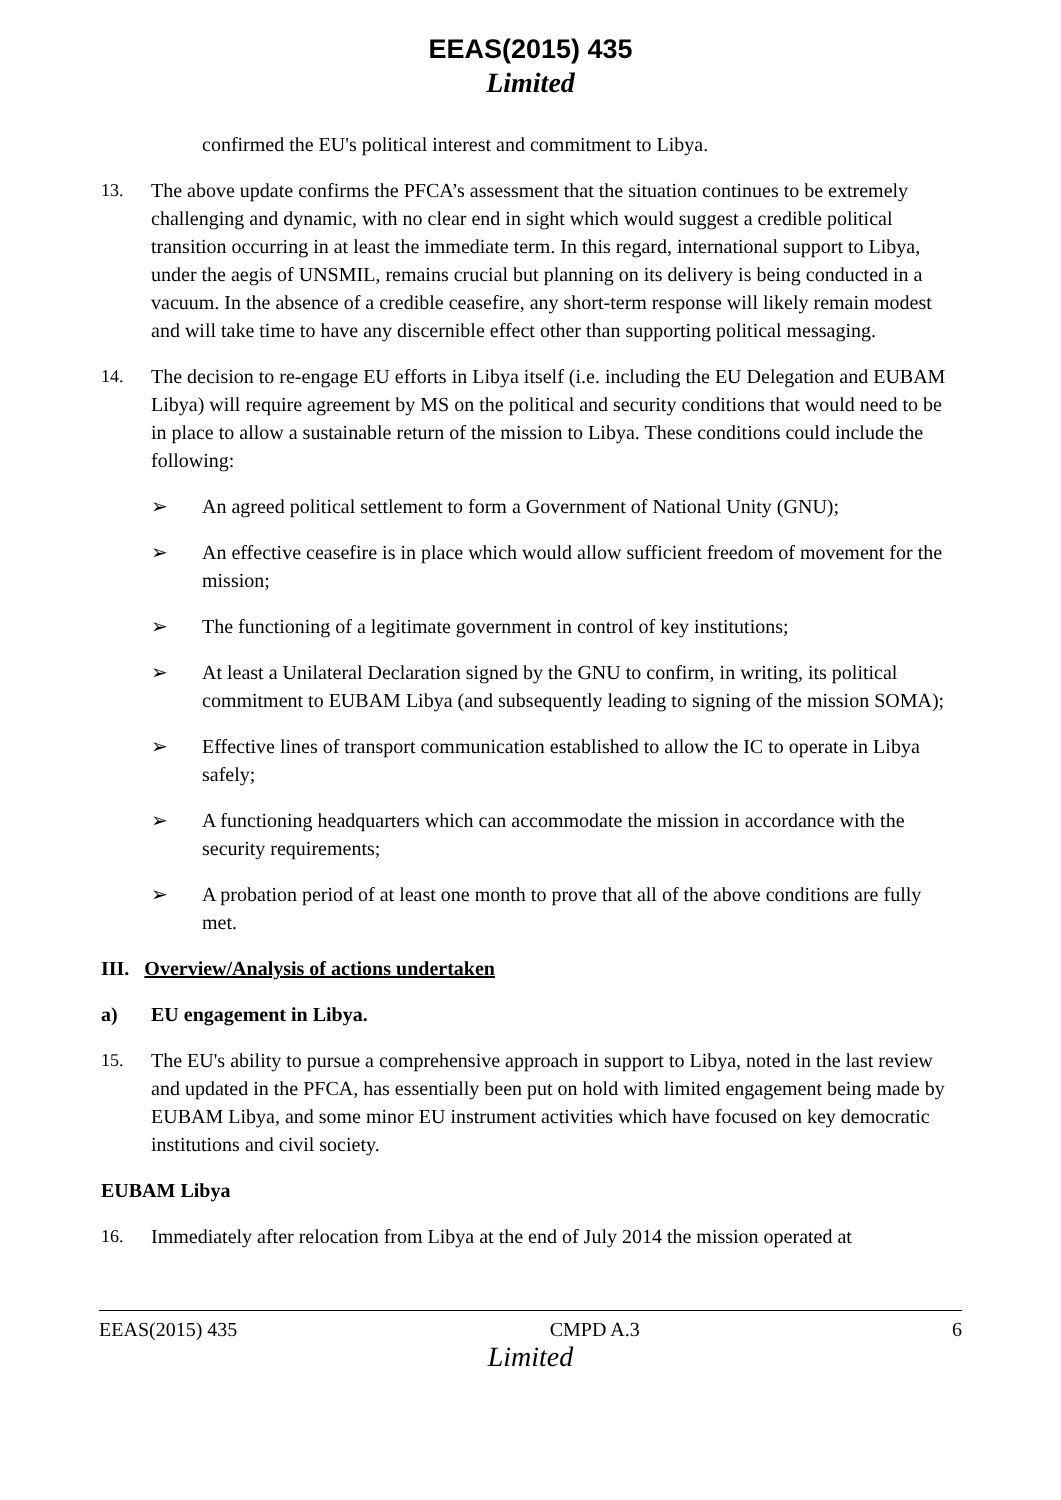EEAS(2015) 435
Limited
confirmed the EU's political interest and commitment to Libya.
13. The above update confirms the PFCA’s assessment that the situation continues to be extremely challenging and dynamic, with no clear end in sight which would suggest a credible political transition occurring in at least the immediate term. In this regard, international support to Libya, under the aegis of UNSMIL, remains crucial but planning on its delivery is being conducted in a vacuum. In the absence of a credible ceasefire, any short-term response will likely remain modest and will take time to have any discernible effect other than supporting political messaging.
14. The decision to re-engage EU efforts in Libya itself (i.e. including the EU Delegation and EUBAM Libya) will require agreement by MS on the political and security conditions that would need to be in place to allow a sustainable return of the mission to Libya. These conditions could include the following:
➢ An agreed political settlement to form a Government of National Unity (GNU);
➢ An effective ceasefire is in place which would allow sufficient freedom of movement for the mission;
➢ The functioning of a legitimate government in control of key institutions;
➢ At least a Unilateral Declaration signed by the GNU to confirm, in writing, its political commitment to EUBAM Libya (and subsequently leading to signing of the mission SOMA);
➢ Effective lines of transport communication established to allow the IC to operate in Libya safely;
➢ A functioning headquarters which can accommodate the mission in accordance with the security requirements;
➢ A probation period of at least one month to prove that all of the above conditions are fully met.
III. Overview/Analysis of actions undertaken
a) EU engagement in Libya.
15. The EU's ability to pursue a comprehensive approach in support to Libya, noted in the last review and updated in the PFCA, has essentially been put on hold with limited engagement being made by EUBAM Libya, and some minor EU instrument activities which have focused on key democratic institutions and civil society.
EUBAM Libya
16. Immediately after relocation from Libya at the end of July 2014 the mission operated at
EEAS(2015) 435 CMPD A.3 6
Limited